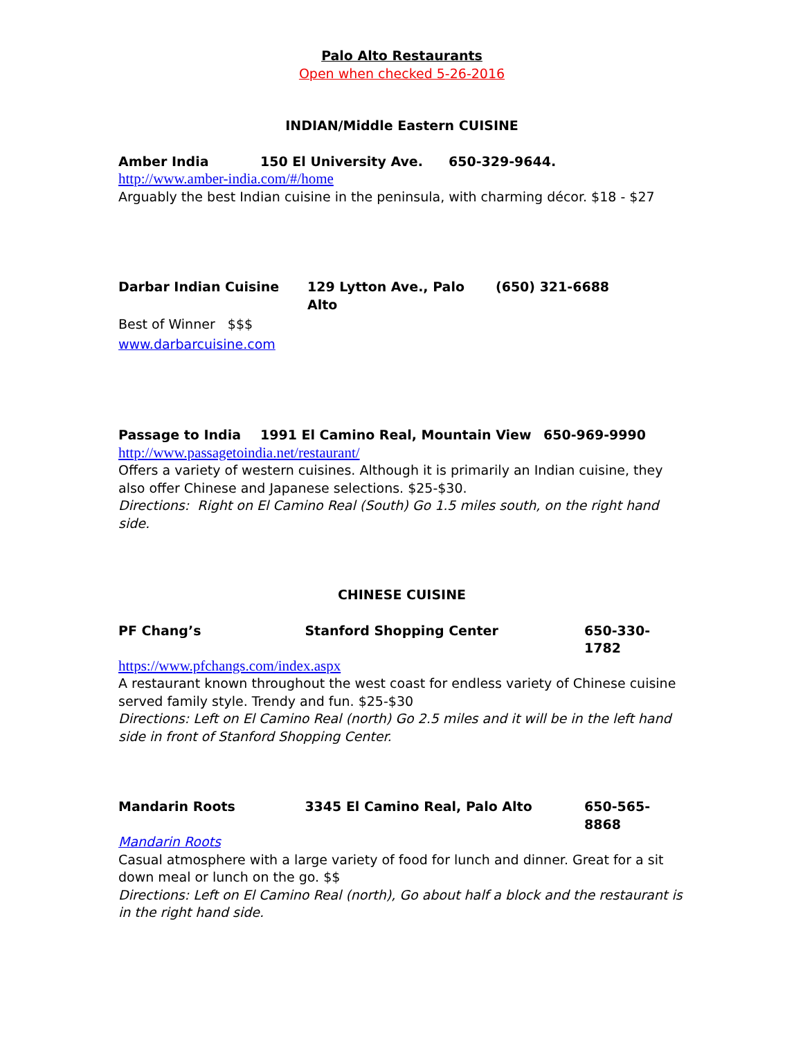Palo Alto Restaurants
Open when checked 5-26-2016
INDIAN/Middle Eastern CUISINE
Amber India 150 El University Ave. 650-329-9644.
http://www.amber-india.com/#/home
Arguably the best Indian cuisine in the peninsula, with charming décor. $18 - $27
Darbar Indian Cuisine 129 Lytton Ave., Palo Alto (650) 321-6688
Best of Winner $$$
www.darbarcuisine.com
Passage to India 1991 El Camino Real, Mountain View 650-969-9990
http://www.passagetoindia.net/restaurant/
Offers a variety of western cuisines. Although it is primarily an Indian cuisine, they also offer Chinese and Japanese selections. $25-$30.
Directions: Right on El Camino Real (South) Go 1.5 miles south, on the right hand side.
CHINESE CUISINE
PF Chang’s Stanford Shopping Center 650-330-1782
https://www.pfchangs.com/index.aspx
A restaurant known throughout the west coast for endless variety of Chinese cuisine served family style. Trendy and fun. $25-$30
Directions: Left on El Camino Real (north) Go 2.5 miles and it will be in the left hand side in front of Stanford Shopping Center.
Mandarin Roots 3345 El Camino Real, Palo Alto 650-565-8868
Mandarin Roots
Casual atmosphere with a large variety of food for lunch and dinner. Great for a sit down meal or lunch on the go. $$
Directions: Left on El Camino Real (north), Go about half a block and the restaurant is in the right hand side.